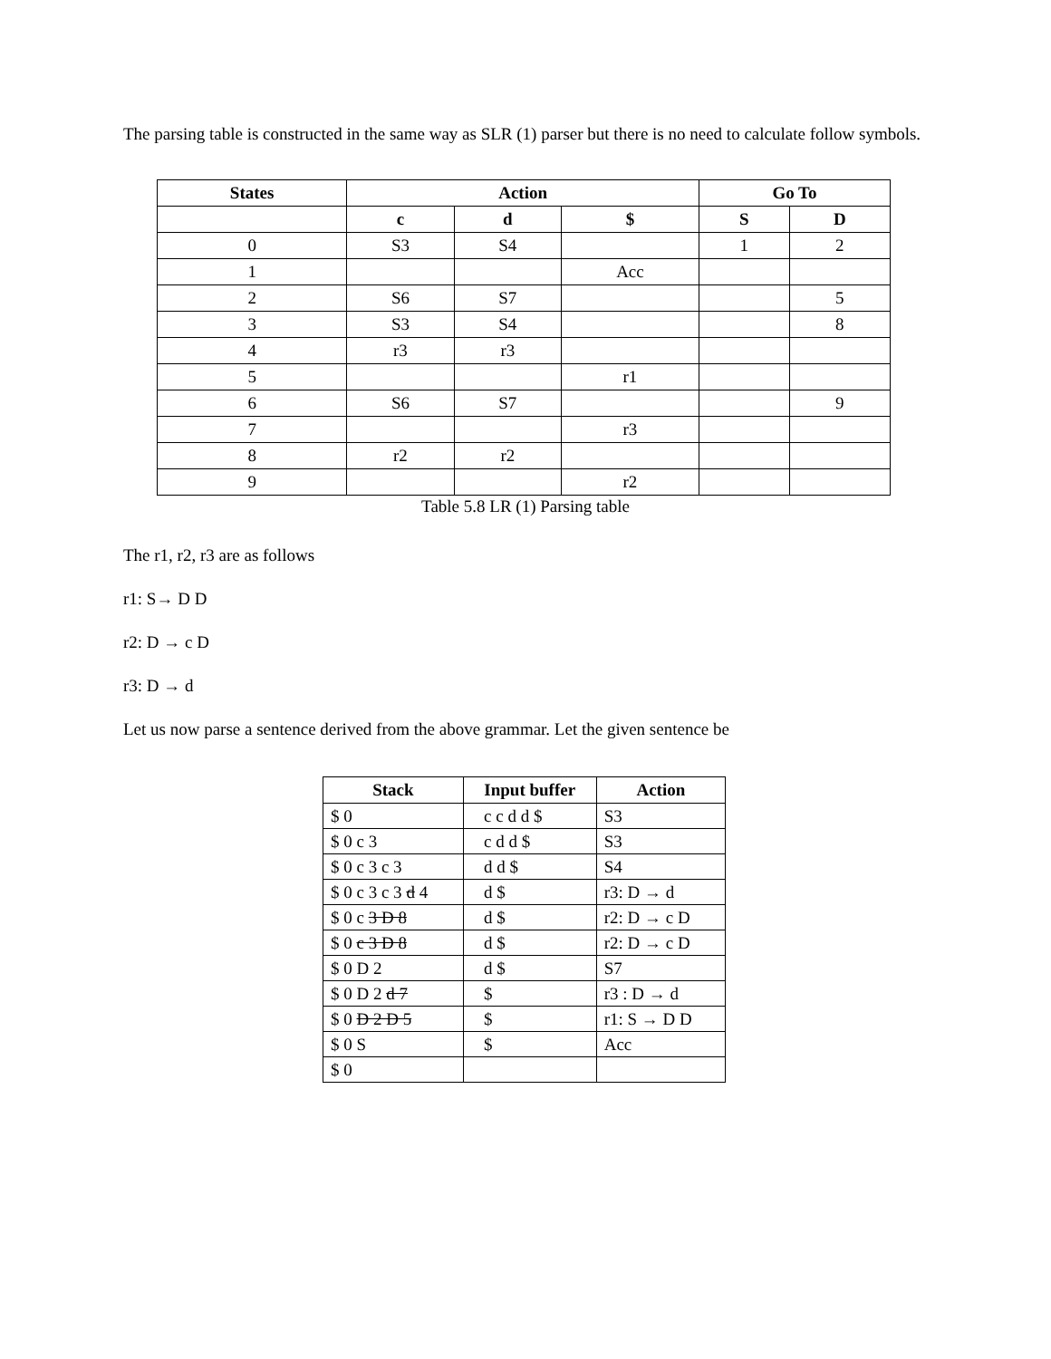The parsing table is constructed in the same way as SLR (1) parser but there is no need to calculate follow symbols.
| States | Action | | | Go To | |
| --- | --- | --- | --- | --- | --- |
| | c | d | $ | S | D |
| 0 | S3 | S4 | | 1 | 2 |
| 1 | | | Acc | | |
| 2 | S6 | S7 | | | 5 |
| 3 | S3 | S4 | | | 8 |
| 4 | r3 | r3 | | | |
| 5 | | | r1 | | |
| 6 | S6 | S7 | | | 9 |
| 7 | | | r3 | | |
| 8 | r2 | r2 | | | |
| 9 | | | r2 | | |
Table 5.8 LR (1) Parsing table
The r1, r2, r3 are as follows
r1: S→ D D
r2: D → c D
r3: D → d
Let us now parse a sentence derived from the above grammar. Let the given sentence be
| Stack | Input buffer | Action |
| --- | --- | --- |
| $ 0 | c c d d $ | S3 |
| $ 0 c 3 | c d d $ | S3 |
| $ 0 c 3 c 3 | d d $ | S4 |
| $ 0 c 3 c 3 d 4 | d $ | r3: D → d |
| $ 0 c 3 D 8 | d $ | r2: D → c D |
| $ 0 c 3 D 8 | d $ | r2: D → c D |
| $ 0 D 2 | d $ | S7 |
| $ 0 D 2 d 7 | $ | r3 : D → d |
| $ 0 D 2 D 5 | $ | r1: S → D D |
| $ 0 S | $ | Acc |
| $ 0 | | |